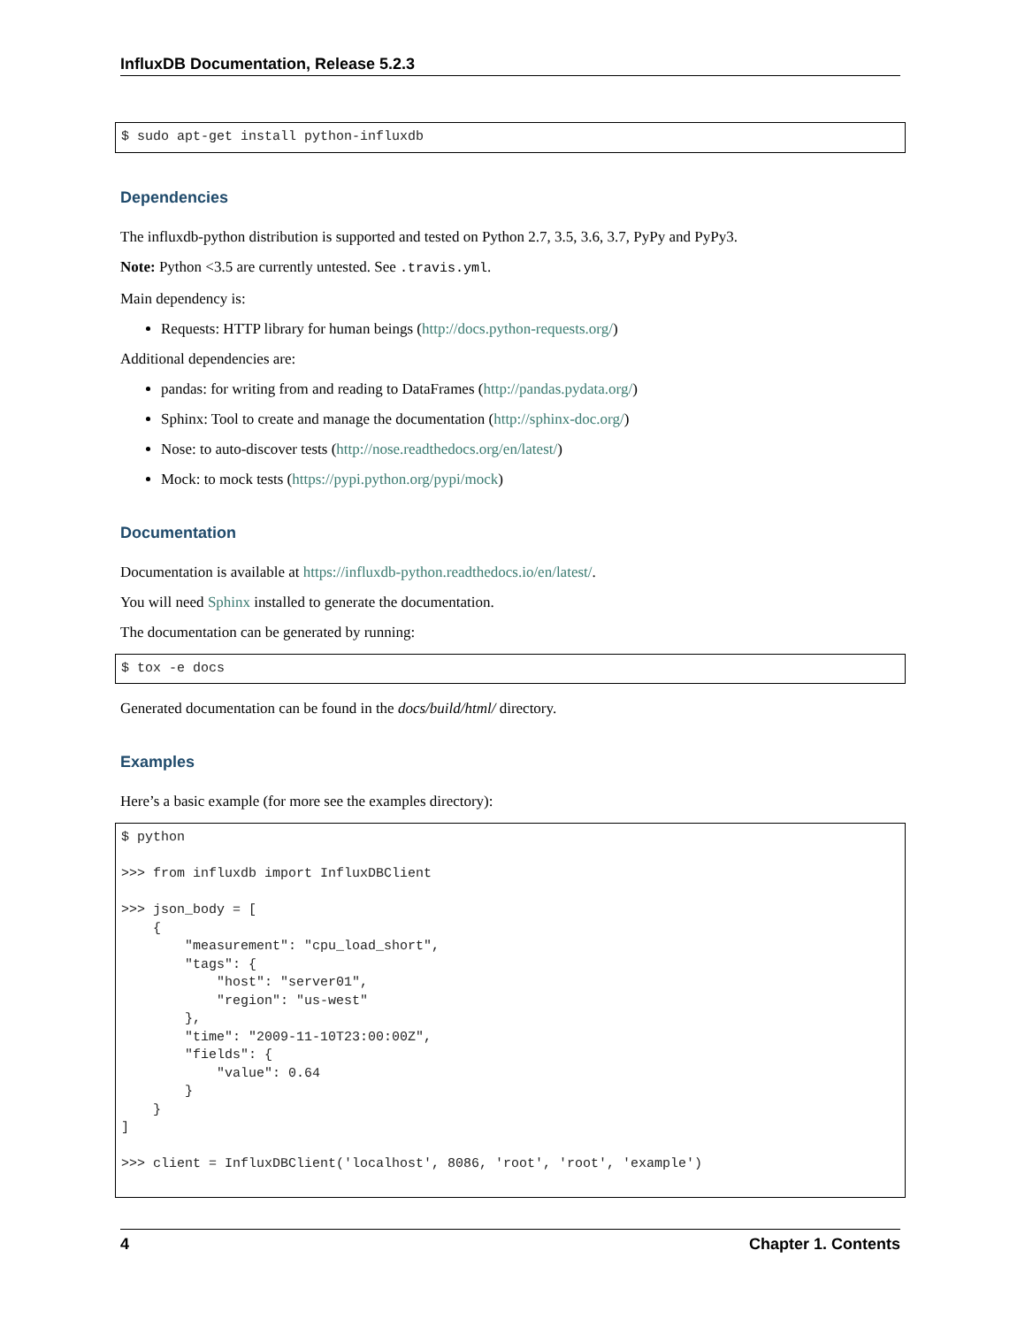InfluxDB Documentation, Release 5.2.3
$ sudo apt-get install python-influxdb
Dependencies
The influxdb-python distribution is supported and tested on Python 2.7, 3.5, 3.6, 3.7, PyPy and PyPy3.
Note: Python <3.5 are currently untested. See .travis.yml.
Main dependency is:
Requests: HTTP library for human beings (http://docs.python-requests.org/)
Additional dependencies are:
pandas: for writing from and reading to DataFrames (http://pandas.pydata.org/)
Sphinx: Tool to create and manage the documentation (http://sphinx-doc.org/)
Nose: to auto-discover tests (http://nose.readthedocs.org/en/latest/)
Mock: to mock tests (https://pypi.python.org/pypi/mock)
Documentation
Documentation is available at https://influxdb-python.readthedocs.io/en/latest/.
You will need Sphinx installed to generate the documentation.
The documentation can be generated by running:
$ tox -e docs
Generated documentation can be found in the docs/build/html/ directory.
Examples
Here’s a basic example (for more see the examples directory):
$ python

>>> from influxdb import InfluxDBClient

>>> json_body = [
    {
        "measurement": "cpu_load_short",
        "tags": {
            "host": "server01",
            "region": "us-west"
        },
        "time": "2009-11-10T23:00:00Z",
        "fields": {
            "value": 0.64
        }
    }
]

>>> client = InfluxDBClient('localhost', 8086, 'root', 'root', 'example')
4 Chapter 1. Contents